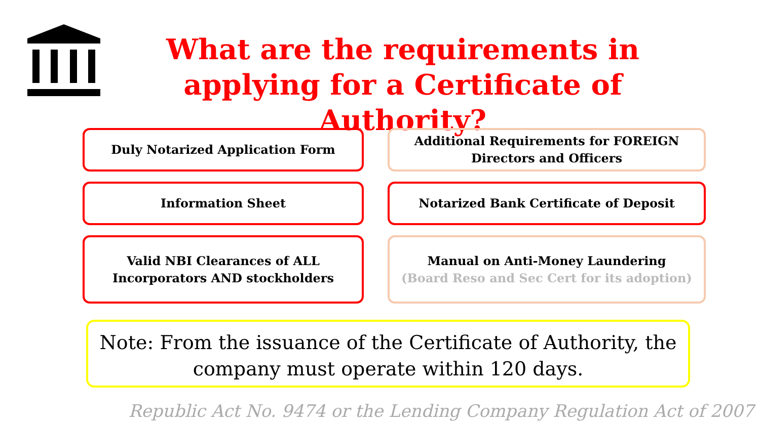What are the requirements in applying for a Certificate of Authority?
Duly Notarized Application Form
Additional Requirements for FOREIGN
Directors and Officers
Information Sheet
Notarized Bank Certificate of Deposit
Valid NBI Clearances of ALL
Incorporators AND stockholders
Manual on Anti-Money Laundering
(Board Reso and Sec Cert for its adoption)
Note: From the issuance of the Certificate of Authority, the company must operate within 120 days.
Republic Act No. 9474 or the Lending Company Regulation Act of 2007